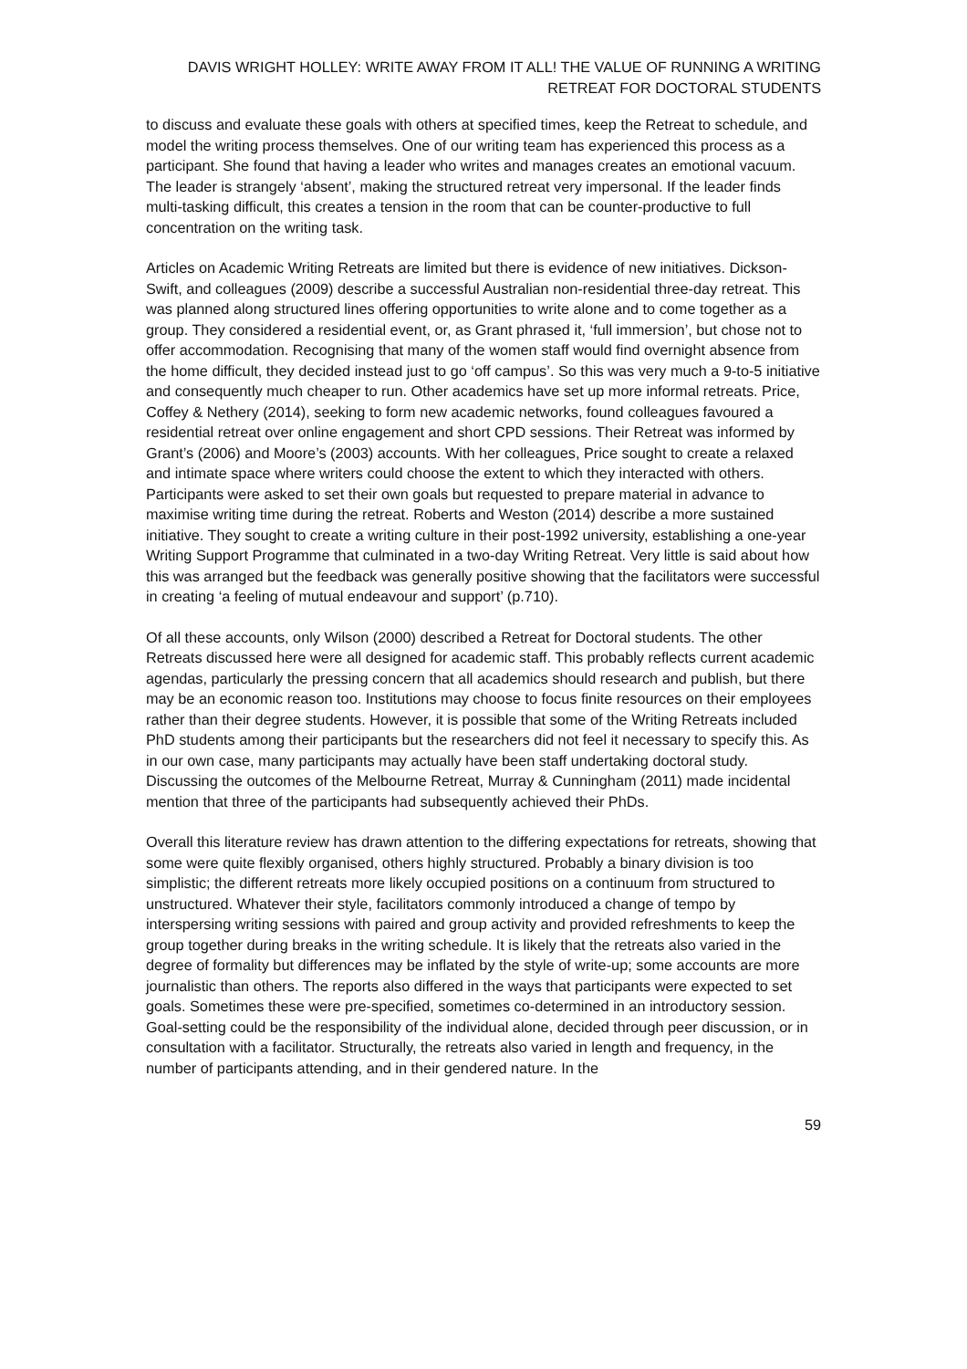DAVIS WRIGHT HOLLEY: WRITE AWAY FROM IT ALL! THE VALUE OF RUNNING A WRITING
RETREAT FOR DOCTORAL STUDENTS
to discuss and evaluate these goals with others at specified times, keep the Retreat to schedule, and model the writing process themselves. One of our writing team has experienced this process as a participant. She found that having a leader who writes and manages creates an emotional vacuum. The leader is strangely ‘absent’, making the structured retreat very impersonal. If the leader finds multi-tasking difficult, this creates a tension in the room that can be counter-productive to full concentration on the writing task.
Articles on Academic Writing Retreats are limited but there is evidence of new initiatives. Dickson-Swift, and colleagues (2009) describe a successful Australian non-residential three-day retreat. This was planned along structured lines offering opportunities to write alone and to come together as a group. They considered a residential event, or, as Grant phrased it, ‘full immersion’, but chose not to offer accommodation. Recognising that many of the women staff would find overnight absence from the home difficult, they decided instead just to go ‘off campus’. So this was very much a 9-to-5 initiative and consequently much cheaper to run. Other academics have set up more informal retreats. Price, Coffey & Nethery (2014), seeking to form new academic networks, found colleagues favoured a residential retreat over online engagement and short CPD sessions. Their Retreat was informed by Grant’s (2006) and Moore’s (2003) accounts. With her colleagues, Price sought to create a relaxed and intimate space where writers could choose the extent to which they interacted with others. Participants were asked to set their own goals but requested to prepare material in advance to maximise writing time during the retreat. Roberts and Weston (2014) describe a more sustained initiative. They sought to create a writing culture in their post-1992 university, establishing a one-year Writing Support Programme that culminated in a two-day Writing Retreat. Very little is said about how this was arranged but the feedback was generally positive showing that the facilitators were successful in creating ‘a feeling of mutual endeavour and support’ (p.710).
Of all these accounts, only Wilson (2000) described a Retreat for Doctoral students. The other Retreats discussed here were all designed for academic staff. This probably reflects current academic agendas, particularly the pressing concern that all academics should research and publish, but there may be an economic reason too. Institutions may choose to focus finite resources on their employees rather than their degree students. However, it is possible that some of the Writing Retreats included PhD students among their participants but the researchers did not feel it necessary to specify this. As in our own case, many participants may actually have been staff undertaking doctoral study. Discussing the outcomes of the Melbourne Retreat, Murray & Cunningham (2011) made incidental mention that three of the participants had subsequently achieved their PhDs.
Overall this literature review has drawn attention to the differing expectations for retreats, showing that some were quite flexibly organised, others highly structured. Probably a binary division is too simplistic; the different retreats more likely occupied positions on a continuum from structured to unstructured. Whatever their style, facilitators commonly introduced a change of tempo by interspersing writing sessions with paired and group activity and provided refreshments to keep the group together during breaks in the writing schedule. It is likely that the retreats also varied in the degree of formality but differences may be inflated by the style of write-up; some accounts are more journalistic than others. The reports also differed in the ways that participants were expected to set goals. Sometimes these were pre-specified, sometimes co-determined in an introductory session. Goal-setting could be the responsibility of the individual alone, decided through peer discussion, or in consultation with a facilitator. Structurally, the retreats also varied in length and frequency, in the number of participants attending, and in their gendered nature. In the
59